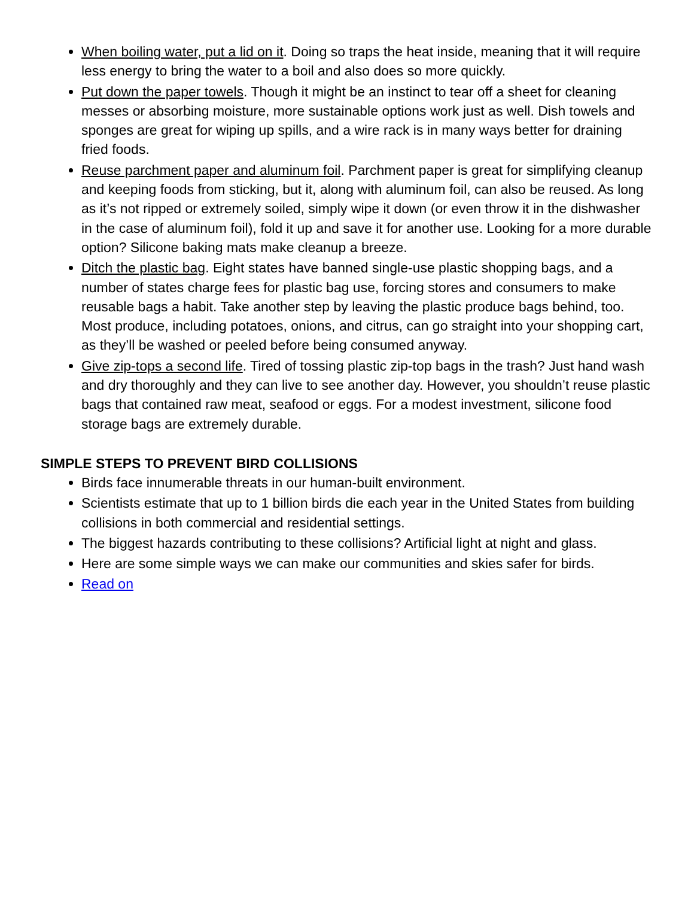When boiling water, put a lid on it. Doing so traps the heat inside, meaning that it will require less energy to bring the water to a boil and also does so more quickly.
Put down the paper towels. Though it might be an instinct to tear off a sheet for cleaning messes or absorbing moisture, more sustainable options work just as well. Dish towels and sponges are great for wiping up spills, and a wire rack is in many ways better for draining fried foods.
Reuse parchment paper and aluminum foil. Parchment paper is great for simplifying cleanup and keeping foods from sticking, but it, along with aluminum foil, can also be reused. As long as it’s not ripped or extremely soiled, simply wipe it down (or even throw it in the dishwasher in the case of aluminum foil), fold it up and save it for another use. Looking for a more durable option? Silicone baking mats make cleanup a breeze.
Ditch the plastic bag. Eight states have banned single-use plastic shopping bags, and a number of states charge fees for plastic bag use, forcing stores and consumers to make reusable bags a habit. Take another step by leaving the plastic produce bags behind, too. Most produce, including potatoes, onions, and citrus, can go straight into your shopping cart, as they’ll be washed or peeled before being consumed anyway.
Give zip-tops a second life. Tired of tossing plastic zip-top bags in the trash? Just hand wash and dry thoroughly and they can live to see another day. However, you shouldn’t reuse plastic bags that contained raw meat, seafood or eggs. For a modest investment, silicone food storage bags are extremely durable.
SIMPLE STEPS TO PREVENT BIRD COLLISIONS
Birds face innumerable threats in our human-built environment.
Scientists estimate that up to 1 billion birds die each year in the United States from building collisions in both commercial and residential settings.
The biggest hazards contributing to these collisions? Artificial light at night and glass.
Here are some simple ways we can make our communities and skies safer for birds.
Read on